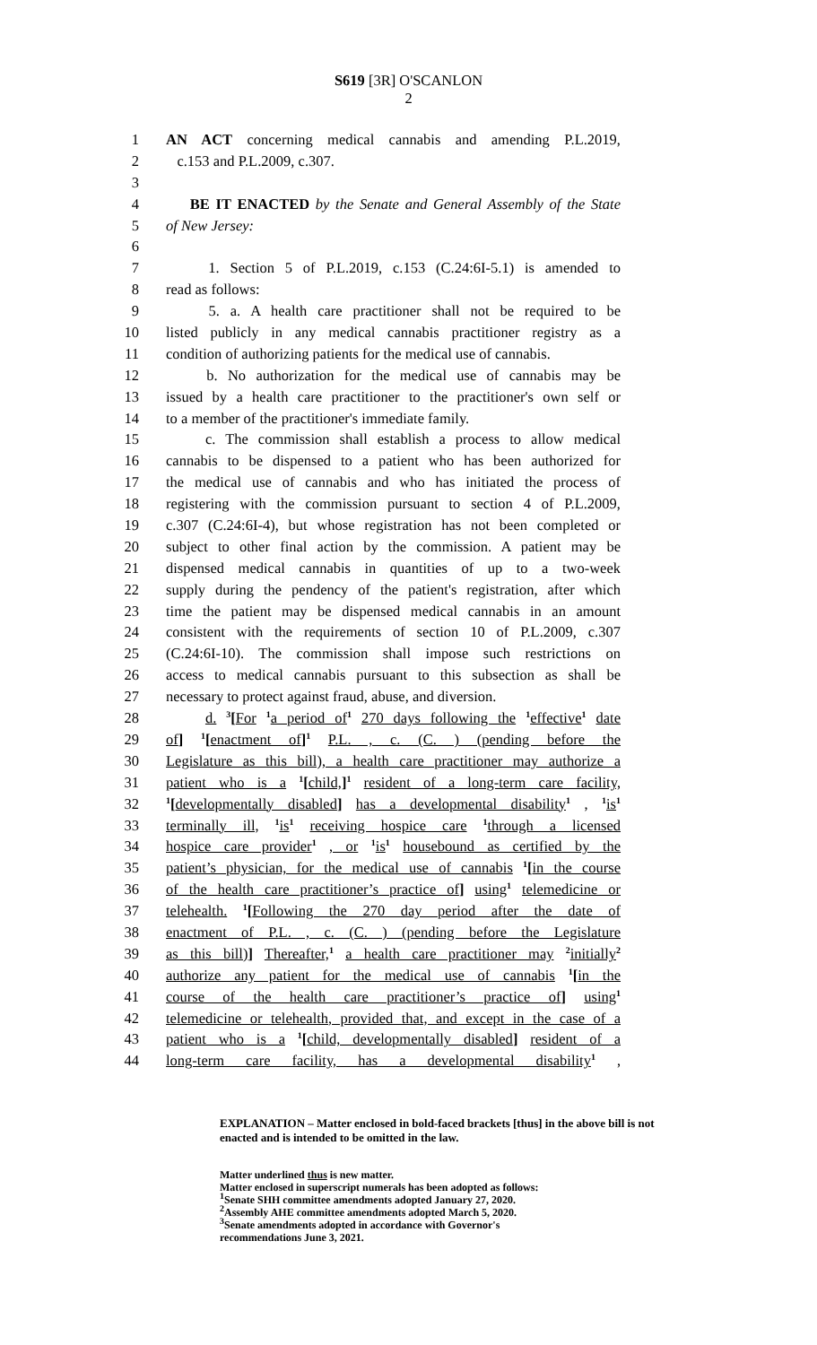S619 [3R] O'SCANLON
2
1 AN ACT concerning medical cannabis and amending P.L.2019,
2 c.153 and P.L.2009, c.307.
3
4 BE IT ENACTED by the Senate and General Assembly of the State
5 of New Jersey:
6
7 1. Section 5 of P.L.2019, c.153 (C.24:6I-5.1) is amended to
8 read as follows:
9 5. a. A health care practitioner shall not be required to be
10 listed publicly in any medical cannabis practitioner registry as a
11 condition of authorizing patients for the medical use of cannabis.
12 b. No authorization for the medical use of cannabis may be
13 issued by a health care practitioner to the practitioner's own self or
14 to a member of the practitioner's immediate family.
15 c. The commission shall establish a process to allow medical
16 cannabis to be dispensed to a patient who has been authorized for
17 the medical use of cannabis and who has initiated the process of
18 registering with the commission pursuant to section 4 of P.L.2009,
19 c.307 (C.24:6I-4), but whose registration has not been completed or
20 subject to other final action by the commission. A patient may be
21 dispensed medical cannabis in quantities of up to a two-week
22 supply during the pendency of the patient's registration, after which
23 time the patient may be dispensed medical cannabis in an amount
24 consistent with the requirements of section 10 of P.L.2009, c.307
25 (C.24:6I-10). The commission shall impose such restrictions on
26 access to medical cannabis pursuant to this subsection as shall be
27 necessary to protect against fraud, abuse, and diversion.
28 d. <sup>3</sup>[For <sup>1</sup>a period of<sup>1</sup> 270 days following the <sup>1</sup>effective<sup>1</sup> date
29 of] <sup>1</sup>[enactment of]<sup>1</sup> P.L. , c. (C. ) (pending before the
30 Legislature as this bill), a health care practitioner may authorize a
31 patient who is a <sup>1</sup>[child,]<sup>1</sup> resident of a long-term care facility,
32<sup>1</sup>[developmentally disabled] has a developmental disability<sup>1</sup> , <sup>1</sup>is<sup>1</sup>
33 terminally ill, <sup>1</sup>is<sup>1</sup> receiving hospice care <sup>1</sup>through a licensed
34 hospice care provider<sup>1</sup> , or <sup>1</sup>is<sup>1</sup> housebound as certified by the
35 patient’s physician, for the medical use of cannabis <sup>1</sup>[in the course
36 of the health care practitioner’s practice of] using<sup>1</sup> telemedicine or
37 telehealth. <sup>1</sup>[Following the 270 day period after the date of
38 enactment of P.L. , c. (C. ) (pending before the Legislature
39 as this bill)] Thereafter,<sup>1</sup> a health care practitioner may <sup>2</sup>initially<sup>2</sup>
40 authorize any patient for the medical use of cannabis <sup>1</sup>[in the
41 course of the health care practitioner’s practice of] using<sup>1</sup>
42 telemedicine or telehealth, provided that, and except in the case of a
43 patient who is a <sup>1</sup>[child, developmentally disabled] resident of a
44 long-term care facility, has a developmental disability<sup>1</sup> ,
EXPLANATION – Matter enclosed in bold-faced brackets [thus] in the above bill is not enacted and is intended to be omitted in the law.
Matter underlined thus is new matter.
Matter enclosed in superscript numerals has been adopted as follows:
<sup>1</sup> Senate SHH committee amendments adopted January 27, 2020.
<sup>2</sup> Assembly AHE committee amendments adopted March 5, 2020.
<sup>3</sup> Senate amendments adopted in accordance with Governor's
recommendations June 3, 2021.